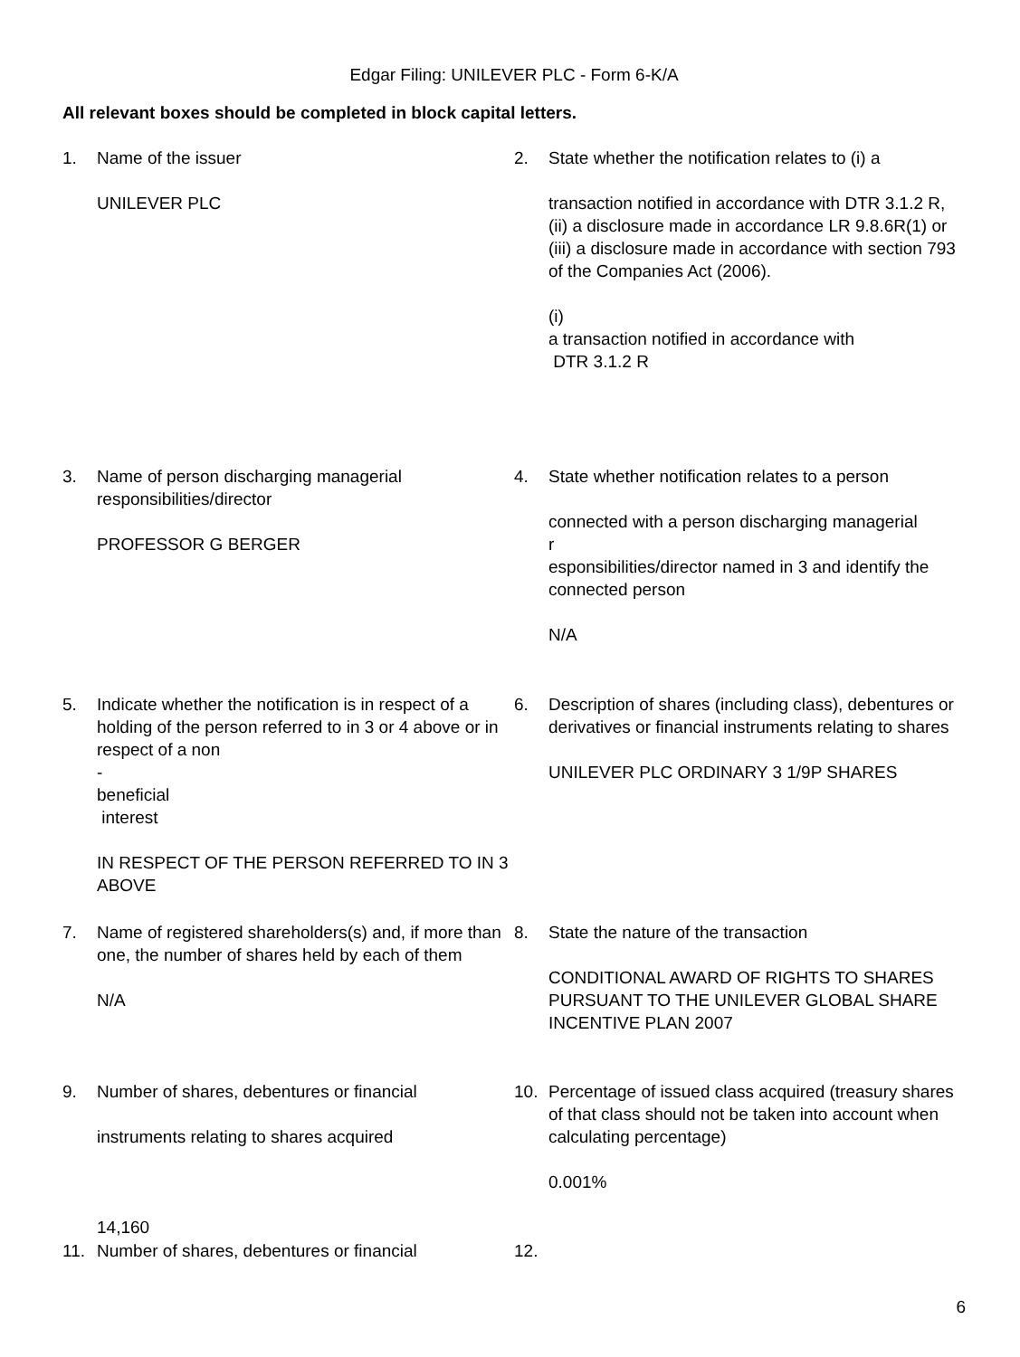Edgar Filing: UNILEVER PLC - Form 6-K/A
All relevant boxes should be completed in block capital letters.
1. Name of the issuer
UNILEVER PLC
2. State whether the notification relates to (i) a
transaction notified in accordance with DTR 3.1.2 R,
(ii) a disclosure made in accordance LR 9.8.6R(1) or
(iii) a disclosure made in accordance with section 793 of the Companies Act (2006).
(i)
a transaction notified in accordance with
DTR 3.1.2 R
3. Name of person discharging managerial responsibilities/director
PROFESSOR G BERGER
4. State whether notification relates to a person
connected with a person discharging managerial
r
esponsibilities/director named in 3 and identify the connected person
N/A
5. Indicate whether the notification is in respect of a holding of the person referred to in 3 or 4 above or in respect of a non
-
beneficial
interest
IN RESPECT OF THE PERSON REFERRED TO IN 3 ABOVE
6. Description of shares (including class), debentures or derivatives or financial instruments relating to shares
UNILEVER PLC ORDINARY 3 1/9P SHARES
7. Name of registered shareholders(s) and, if more than one, the number of shares held by each of them
N/A
8. State the nature of the transaction
CONDITIONAL AWARD OF RIGHTS TO SHARES PURSUANT TO THE UNILEVER GLOBAL SHARE INCENTIVE PLAN 2007
9. Number of shares, debentures or financial
instruments relating to shares acquired
14,160
10. Percentage of issued class acquired (treasury shares of that class should not be taken into account when calculating percentage)
0.001%
11. Number of shares, debentures or financial 12.
6